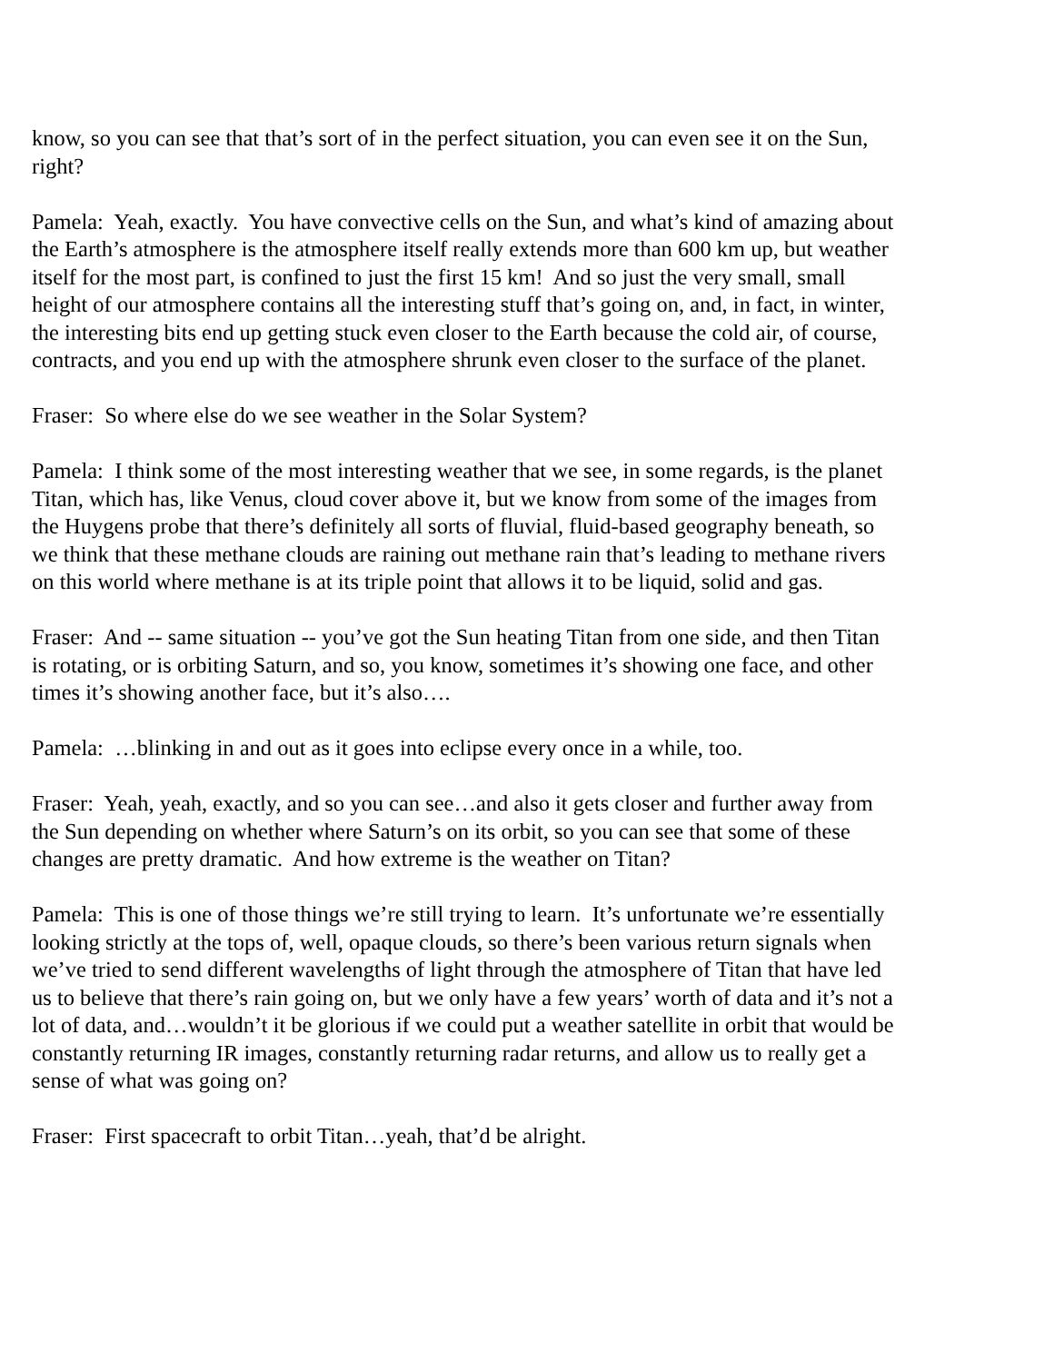know, so you can see that that’s sort of in the perfect situation, you can even see it on the Sun, right?
Pamela: Yeah, exactly. You have convective cells on the Sun, and what’s kind of amazing about the Earth’s atmosphere is the atmosphere itself really extends more than 600 km up, but weather itself for the most part, is confined to just the first 15 km! And so just the very small, small height of our atmosphere contains all the interesting stuff that’s going on, and, in fact, in winter, the interesting bits end up getting stuck even closer to the Earth because the cold air, of course, contracts, and you end up with the atmosphere shrunk even closer to the surface of the planet.
Fraser: So where else do we see weather in the Solar System?
Pamela: I think some of the most interesting weather that we see, in some regards, is the planet Titan, which has, like Venus, cloud cover above it, but we know from some of the images from the Huygens probe that there’s definitely all sorts of fluvial, fluid-based geography beneath, so we think that these methane clouds are raining out methane rain that’s leading to methane rivers on this world where methane is at its triple point that allows it to be liquid, solid and gas.
Fraser: And -- same situation -- you’ve got the Sun heating Titan from one side, and then Titan is rotating, or is orbiting Saturn, and so, you know, sometimes it’s showing one face, and other times it’s showing another face, but it’s also….
Pamela: …blinking in and out as it goes into eclipse every once in a while, too.
Fraser: Yeah, yeah, exactly, and so you can see…and also it gets closer and further away from the Sun depending on whether where Saturn’s on its orbit, so you can see that some of these changes are pretty dramatic. And how extreme is the weather on Titan?
Pamela: This is one of those things we’re still trying to learn. It’s unfortunate we’re essentially looking strictly at the tops of, well, opaque clouds, so there’s been various return signals when we’ve tried to send different wavelengths of light through the atmosphere of Titan that have led us to believe that there’s rain going on, but we only have a few years’ worth of data and it’s not a lot of data, and…wouldn’t it be glorious if we could put a weather satellite in orbit that would be constantly returning IR images, constantly returning radar returns, and allow us to really get a sense of what was going on?
Fraser: First spacecraft to orbit Titan…yeah, that’d be alright.